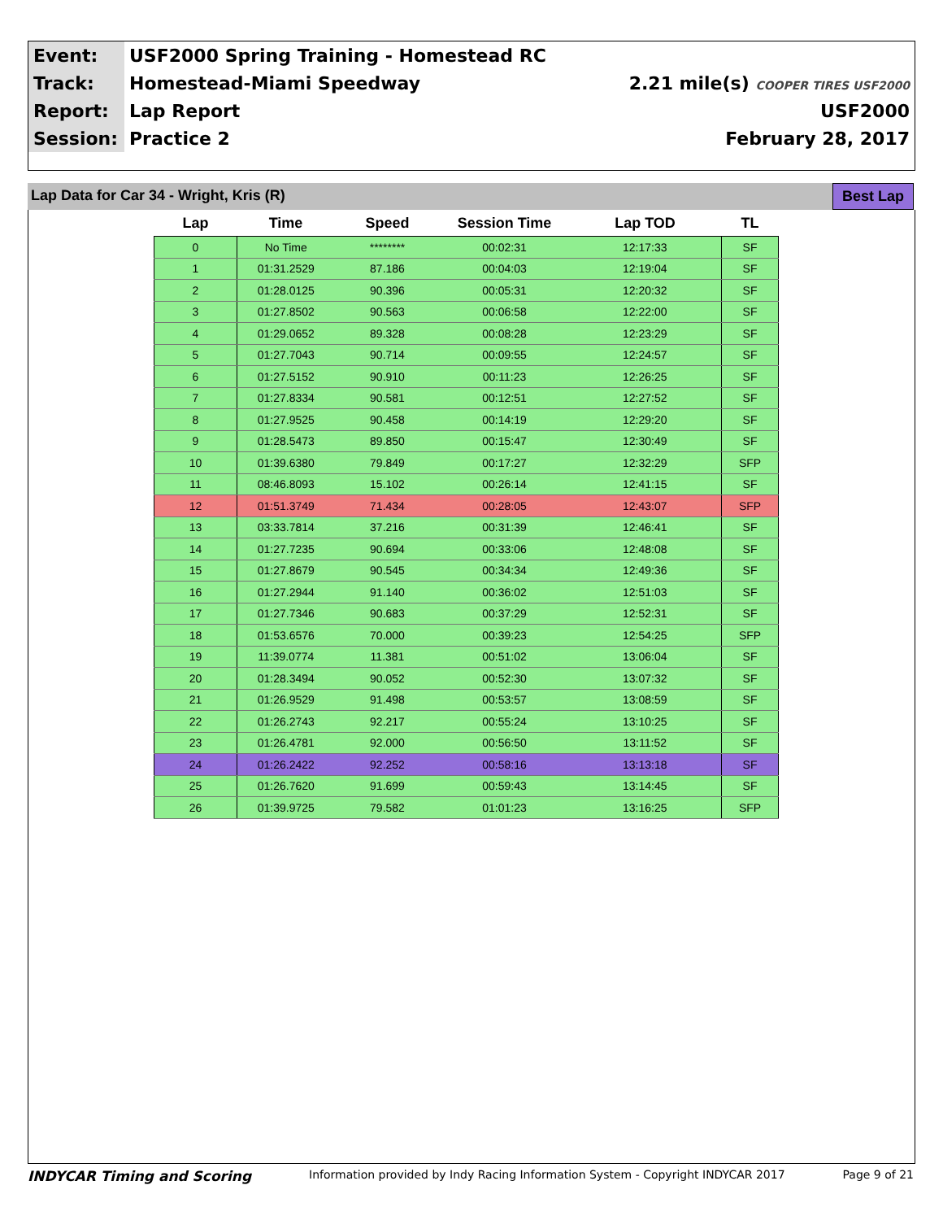| Event: | USF2000 Spring Training - Homestead RC | |
| Track: | Homestead-Miami Speedway | 2.21 mile(s) COOPER TIRES USF2000 |
| Report: | Lap Report | USF2000 |
| Session: | Practice 2 | February 28, 2017 |
Lap Data for Car 34 - Wright, Kris (R) Best Lap
| Lap | Time | Speed | Session Time | Lap TOD | TL |
| --- | --- | --- | --- | --- | --- |
| 0 | No Time | ******** | 00:02:31 | 12:17:33 | SF |
| 1 | 01:31.2529 | 87.186 | 00:04:03 | 12:19:04 | SF |
| 2 | 01:28.0125 | 90.396 | 00:05:31 | 12:20:32 | SF |
| 3 | 01:27.8502 | 90.563 | 00:06:58 | 12:22:00 | SF |
| 4 | 01:29.0652 | 89.328 | 00:08:28 | 12:23:29 | SF |
| 5 | 01:27.7043 | 90.714 | 00:09:55 | 12:24:57 | SF |
| 6 | 01:27.5152 | 90.910 | 00:11:23 | 12:26:25 | SF |
| 7 | 01:27.8334 | 90.581 | 00:12:51 | 12:27:52 | SF |
| 8 | 01:27.9525 | 90.458 | 00:14:19 | 12:29:20 | SF |
| 9 | 01:28.5473 | 89.850 | 00:15:47 | 12:30:49 | SF |
| 10 | 01:39.6380 | 79.849 | 00:17:27 | 12:32:29 | SFP |
| 11 | 08:46.8093 | 15.102 | 00:26:14 | 12:41:15 | SF |
| 12 | 01:51.3749 | 71.434 | 00:28:05 | 12:43:07 | SFP |
| 13 | 03:33.7814 | 37.216 | 00:31:39 | 12:46:41 | SF |
| 14 | 01:27.7235 | 90.694 | 00:33:06 | 12:48:08 | SF |
| 15 | 01:27.8679 | 90.545 | 00:34:34 | 12:49:36 | SF |
| 16 | 01:27.2944 | 91.140 | 00:36:02 | 12:51:03 | SF |
| 17 | 01:27.7346 | 90.683 | 00:37:29 | 12:52:31 | SF |
| 18 | 01:53.6576 | 70.000 | 00:39:23 | 12:54:25 | SFP |
| 19 | 11:39.0774 | 11.381 | 00:51:02 | 13:06:04 | SF |
| 20 | 01:28.3494 | 90.052 | 00:52:30 | 13:07:32 | SF |
| 21 | 01:26.9529 | 91.498 | 00:53:57 | 13:08:59 | SF |
| 22 | 01:26.2743 | 92.217 | 00:55:24 | 13:10:25 | SF |
| 23 | 01:26.4781 | 92.000 | 00:56:50 | 13:11:52 | SF |
| 24 | 01:26.2422 | 92.252 | 00:58:16 | 13:13:18 | SF |
| 25 | 01:26.7620 | 91.699 | 00:59:43 | 13:14:45 | SF |
| 26 | 01:39.9725 | 79.582 | 01:01:23 | 13:16:25 | SFP |
INDYCAR Timing and Scoring Information provided by Indy Racing Information System - Copyright INDYCAR 2017 Page 9 of 21